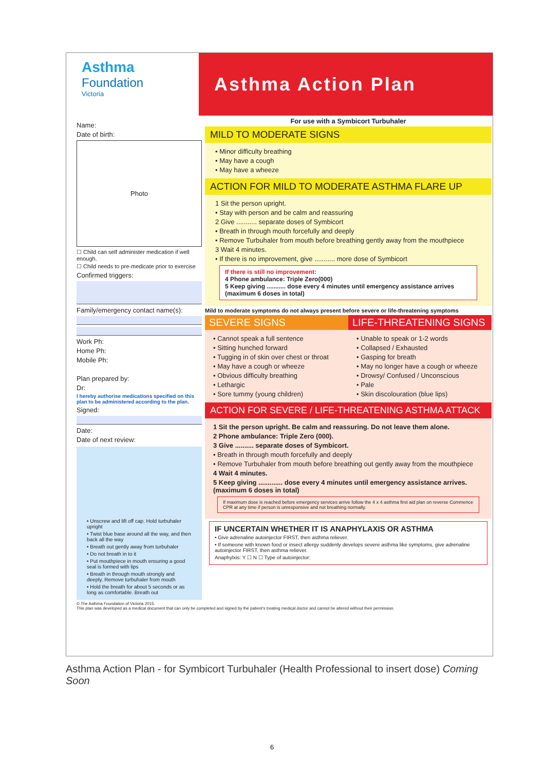Asthma
Foundation
Victoria
Asthma Action Plan
Name:
Date of birth:
Photo
☐ Child can self administer medication if well enough.
☐ Child needs to pre-medicate prior to exercise
Confirmed triggers:
Family/emergency contact name(s):
Work Ph:
Home Ph:
Mobile Ph:
Plan prepared by:
Dr:
I hereby authorise medications specified on this plan to be administered according to the plan.
Signed:
Date:
Date of next review:
• Unscrew and lift off cap. Hold turbuhaler upright
• Twist blue base around all the way, and then back all the way
• Breath out gently away from turbuhaler
• Do not breath in to it
• Put mouthpiece in mouth ensuring a good seal is formed with lips
• Breath in through mouth strongly and deeply. Remove turbuhaler from mouth
• Hold the breath for about 5 seconds or as long as comfortable. Breath out
For use with a Symbicort Turbuhaler
MILD TO MODERATE SIGNS
• Minor difficulty breathing
• May have a cough
• May have a wheeze
ACTION FOR MILD TO MODERATE ASTHMA FLARE UP
1 Sit the person upright.
• Stay with person and be calm and reassuring
2 Give ........... separate doses of Symbicort
• Breath in through mouth forcefully and deeply
• Remove Turbuhaler from mouth before breathing gently away from the mouthpiece
3 Wait 4 minutes.
• If there is no improvement, give ........... more dose of Symbicort
If there is still no improvement:
4 Phone ambulance: Triple Zero(000)
5 Keep giving ........... dose every 4 minutes until emergency assistance arrives (maximum 6 doses in total)
Mild to moderate symptoms do not always present before severe or life-threatening symptoms
SEVERE SIGNS
• Cannot speak a full sentence
• Sitting hunched forward
• Tugging in of skin over chest or throat
• May have a cough or wheeze
• Obvious difficulty breathing
• Lethargic
• Sore tummy (young children)
LIFE-THREATENING SIGNS
• Unable to speak or 1-2 words
• Collapsed / Exhausted
• Gasping for breath
• May no longer have a cough or wheeze
• Drowsy/ Confused / Unconscious
• Pale
• Skin discolouration (blue lips)
ACTION FOR SEVERE / LIFE-THREATENING ASTHMA ATTACK
1 Sit the person upright. Be calm and reassuring. Do not leave them alone.
2 Phone ambulance: Triple Zero (000).
3 Give .......... separate doses of Symbicort.
• Breath in through mouth forcefully and deeply
• Remove Turbuhaler from mouth before breathing out gently away from the mouthpiece
4 Wait 4 minutes.
5 Keep giving ............. dose every 4 minutes until emergency assistance arrives. (maximum 6 doses in total)
If maximum dose is reached before emergency services arrive follow the 4 x 4 asthma first aid plan on reverse Commence CPR at any time if person is unresponsive and not breathing normally.
IF UNCERTAIN WHETHER IT IS ANAPHYLAXIS OR ASTHMA
• Give adrenaline autoinjector FIRST, then asthma reliever.
• If someone with known food or insect allergy suddenly develops severe asthma like symptoms, give adrenaline autoinjector FIRST, then asthma reliever.
Anaphylxis: Y ☐ N ☐ Type of autoinjector:
© The Asthma Foundation of Victoria 2015.
This plan was developed as a medical document that can only be completed and signed by the patient's treating medical doctor and cannot be altered without their permission.
Asthma Action Plan - for Symbicort Turbuhaler (Health Professional to insert dose) Coming Soon
6